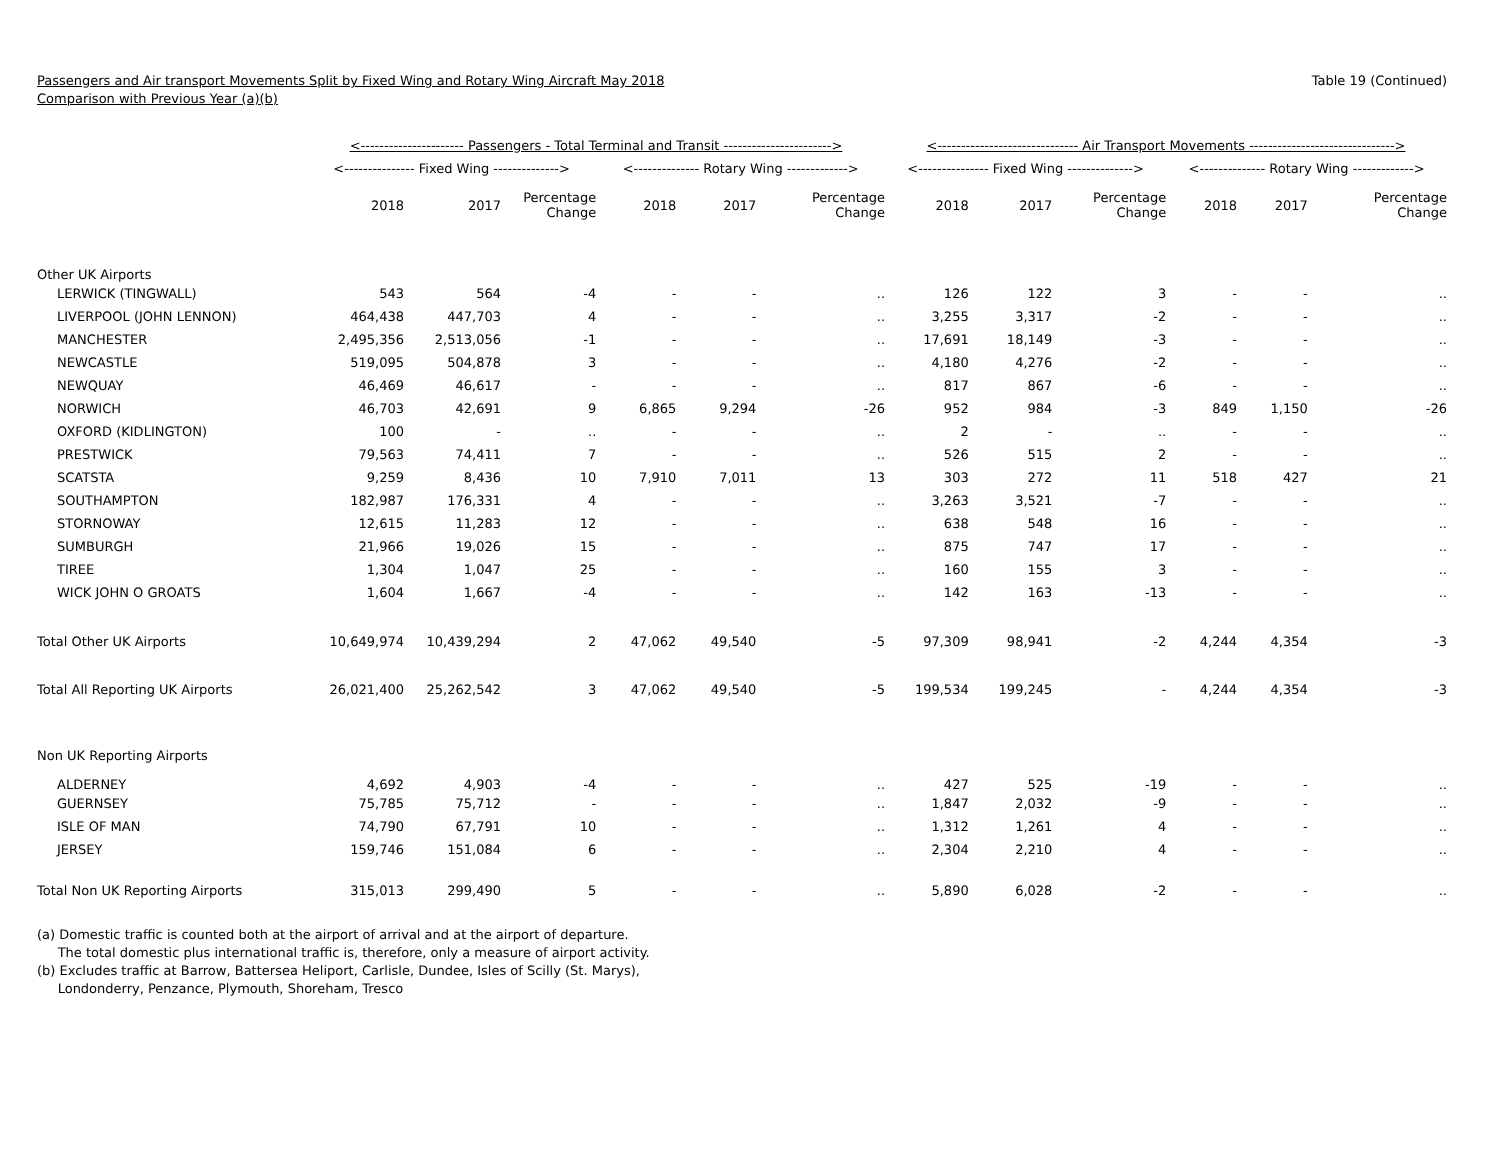Passengers and Air transport Movements Split by Fixed Wing and Rotary Wing Aircraft May 2018
Comparison with Previous Year (a)(b)
Table 19 (Continued)
| | <---------------------- Passengers - Total Terminal and Transit -----------------------> | | | | | | <------------------------------ Air Transport Movements -------------------------------> | | | | | |
| --- | --- | --- | --- | --- | --- | --- | --- | --- | --- | --- | --- | --- |
| | <--------------- Fixed Wing --------------> | | | <-------------- Rotary Wing -------------> | | | <--------------- Fixed Wing --------------> | | | <-------------- Rotary Wing -------------> | | |
| | 2018 | 2017 | Percentage Change | 2018 | 2017 | Percentage Change | 2018 | 2017 | Percentage Change | 2018 | 2017 | Percentage Change |
| Other UK Airports | | | | | | | | | | | | |
| LERWICK (TINGWALL) | 543 | 564 | -4 | - | - | .. | 126 | 122 | 3 | - | - | .. |
| LIVERPOOL (JOHN LENNON) | 464,438 | 447,703 | 4 | - | - | .. | 3,255 | 3,317 | -2 | - | - | .. |
| MANCHESTER | 2,495,356 | 2,513,056 | -1 | - | - | .. | 17,691 | 18,149 | -3 | - | - | .. |
| NEWCASTLE | 519,095 | 504,878 | 3 | - | - | .. | 4,180 | 4,276 | -2 | - | - | .. |
| NEWQUAY | 46,469 | 46,617 | - | - | - | .. | 817 | 867 | -6 | - | - | .. |
| NORWICH | 46,703 | 42,691 | 9 | 6,865 | 9,294 | -26 | 952 | 984 | -3 | 849 | 1,150 | -26 |
| OXFORD (KIDLINGTON) | 100 | - | .. | - | - | .. | 2 | - | .. | - | - | .. |
| PRESTWICK | 79,563 | 74,411 | 7 | - | - | .. | 526 | 515 | 2 | - | - | .. |
| SCATSTA | 9,259 | 8,436 | 10 | 7,910 | 7,011 | 13 | 303 | 272 | 11 | 518 | 427 | 21 |
| SOUTHAMPTON | 182,987 | 176,331 | 4 | - | - | .. | 3,263 | 3,521 | -7 | - | - | .. |
| STORNOWAY | 12,615 | 11,283 | 12 | - | - | .. | 638 | 548 | 16 | - | - | .. |
| SUMBURGH | 21,966 | 19,026 | 15 | - | - | .. | 875 | 747 | 17 | - | - | .. |
| TIREE | 1,304 | 1,047 | 25 | - | - | .. | 160 | 155 | 3 | - | - | .. |
| WICK JOHN O GROATS | 1,604 | 1,667 | -4 | - | - | .. | 142 | 163 | -13 | - | - | .. |
| Total Other UK Airports | 10,649,974 | 10,439,294 | 2 | 47,062 | 49,540 | -5 | 97,309 | 98,941 | -2 | 4,244 | 4,354 | -3 |
| Total All Reporting UK Airports | 26,021,400 | 25,262,542 | 3 | 47,062 | 49,540 | -5 | 199,534 | 199,245 | - | 4,244 | 4,354 | -3 |
| Non UK Reporting Airports | | | | | | | | | | | | |
| ALDERNEY | 4,692 | 4,903 | -4 | - | - | .. | 427 | 525 | -19 | - | - | .. |
| GUERNSEY | 75,785 | 75,712 | - | - | - | .. | 1,847 | 2,032 | -9 | - | - | .. |
| ISLE OF MAN | 74,790 | 67,791 | 10 | - | - | .. | 1,312 | 1,261 | 4 | - | - | .. |
| JERSEY | 159,746 | 151,084 | 6 | - | - | .. | 2,304 | 2,210 | 4 | - | - | .. |
| Total Non UK Reporting Airports | 315,013 | 299,490 | 5 | - | - | .. | 5,890 | 6,028 | -2 | - | - | .. |
(a) Domestic traffic is counted both at the airport of arrival and at the airport of departure.
The total domestic plus international traffic is, therefore, only a measure of airport activity.
(b) Excludes traffic at Barrow, Battersea Heliport, Carlisle, Dundee, Isles of Scilly (St. Marys),
Londonderry, Penzance, Plymouth, Shoreham, Tresco